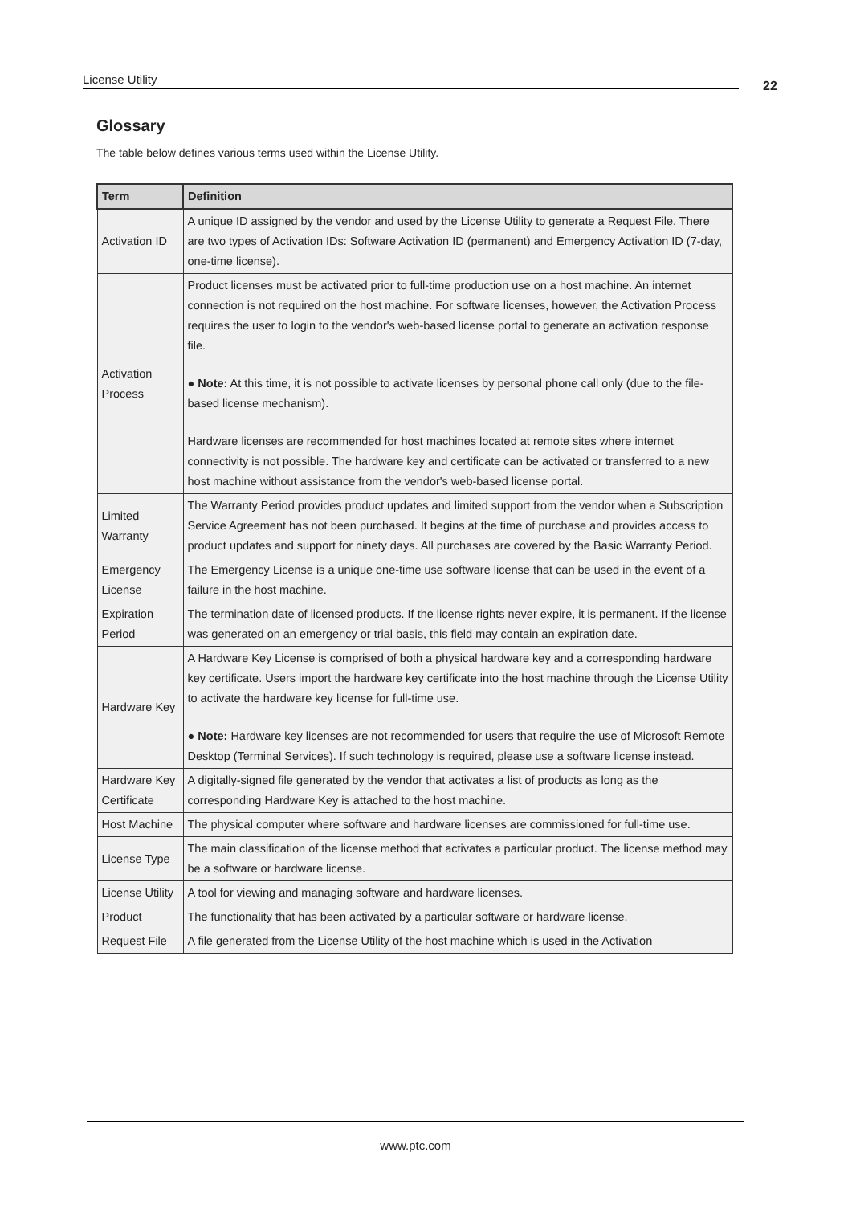License Utility 22
Glossary
The table below defines various terms used within the License Utility.
| Term | Definition |
| --- | --- |
| Activation ID | A unique ID assigned by the vendor and used by the License Utility to generate a Request File. There are two types of Activation IDs: Software Activation ID (permanent) and Emergency Activation ID (7-day, one-time license). |
| Activation Process | Product licenses must be activated prior to full-time production use on a host machine. An internet connection is not required on the host machine. For software licenses, however, the Activation Process requires the user to login to the vendor's web-based license portal to generate an activation response file. ● Note: At this time, it is not possible to activate licenses by personal phone call only (due to the file-based license mechanism). Hardware licenses are recommended for host machines located at remote sites where internet connectivity is not possible. The hardware key and certificate can be activated or transferred to a new host machine without assistance from the vendor's web-based license portal. |
| Limited Warranty | The Warranty Period provides product updates and limited support from the vendor when a Subscription Service Agreement has not been purchased. It begins at the time of purchase and provides access to product updates and support for ninety days. All purchases are covered by the Basic Warranty Period. |
| Emergency License | The Emergency License is a unique one-time use software license that can be used in the event of a failure in the host machine. |
| Expiration Period | The termination date of licensed products. If the license rights never expire, it is permanent. If the license was generated on an emergency or trial basis, this field may contain an expiration date. |
| Hardware Key | A Hardware Key License is comprised of both a physical hardware key and a corresponding hardware key certificate. Users import the hardware key certificate into the host machine through the License Utility to activate the hardware key license for full-time use. ● Note: Hardware key licenses are not recommended for users that require the use of Microsoft Remote Desktop (Terminal Services). If such technology is required, please use a software license instead. |
| Hardware Key Certificate | A digitally-signed file generated by the vendor that activates a list of products as long as the corresponding Hardware Key is attached to the host machine. |
| Host Machine | The physical computer where software and hardware licenses are commissioned for full-time use. |
| License Type | The main classification of the license method that activates a particular product. The license method may be a software or hardware license. |
| License Utility | A tool for viewing and managing software and hardware licenses. |
| Product | The functionality that has been activated by a particular software or hardware license. |
| Request File | A file generated from the License Utility of the host machine which is used in the Activation |
www.ptc.com